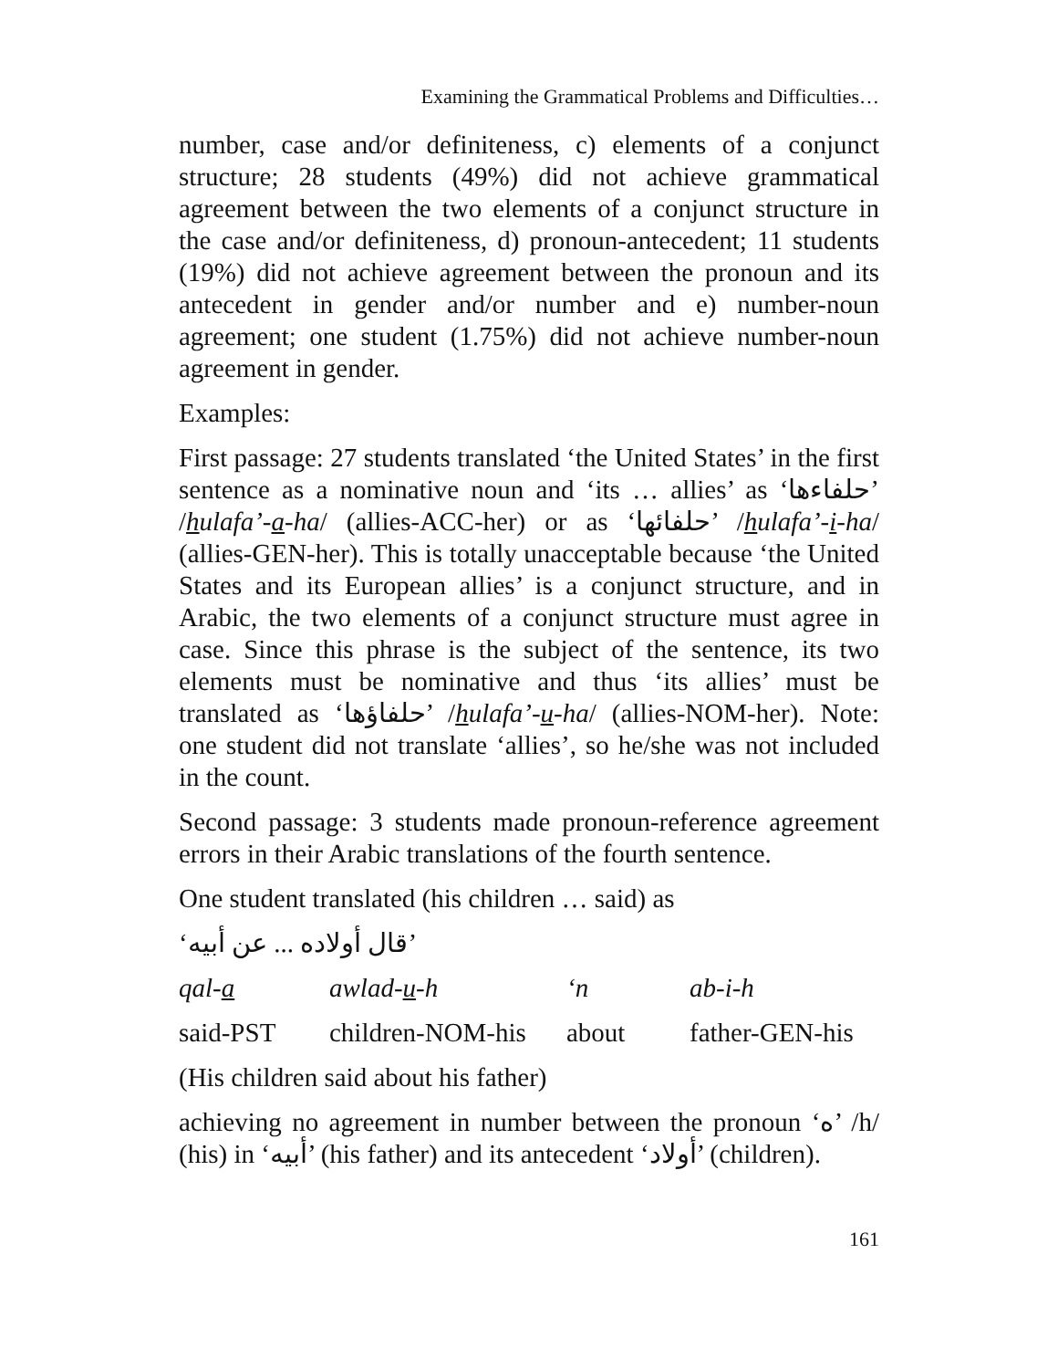Examining the Grammatical Problems and Difficulties…
number, case and/or definiteness, c) elements of a conjunct structure; 28 students (49%) did not achieve grammatical agreement between the two elements of a conjunct structure in the case and/or definiteness, d) pronoun-antecedent; 11 students (19%) did not achieve agreement between the pronoun and its antecedent in gender and/or number and e) number-noun agreement; one student (1.75%) did not achieve number-noun agreement in gender.
Examples:
First passage: 27 students translated ‘the United States’ in the first sentence as a nominative noun and ‘its … allies’ as ‘حلفاءها’ /hulafa’-a-ha/ (allies-ACC-her) or as ‘حلفائها’ /hulafa’-i-ha/ (allies-GEN-her). This is totally unacceptable because ‘the United States and its European allies’ is a conjunct structure, and in Arabic, the two elements of a conjunct structure must agree in case. Since this phrase is the subject of the sentence, its two elements must be nominative and thus ‘its allies’ must be translated as ‘حلفاؤها’ /hulafa’-u-ha/ (allies-NOM-her). Note: one student did not translate ‘allies’, so he/she was not included in the count.
Second passage: 3 students made pronoun-reference agreement errors in their Arabic translations of the fourth sentence.
One student translated (his children … said) as
‘قال أولاده ... عن أبيه’
qal-a awlad-u-h ‘n ab-i-h
said-PST children-NOM-his about father-GEN-his
(His children said about his father)
achieving no agreement in number between the pronoun ‘ه’ /h/ (his) in ‘أبيه’ (his father) and its antecedent ‘أولاد’ (children).
161